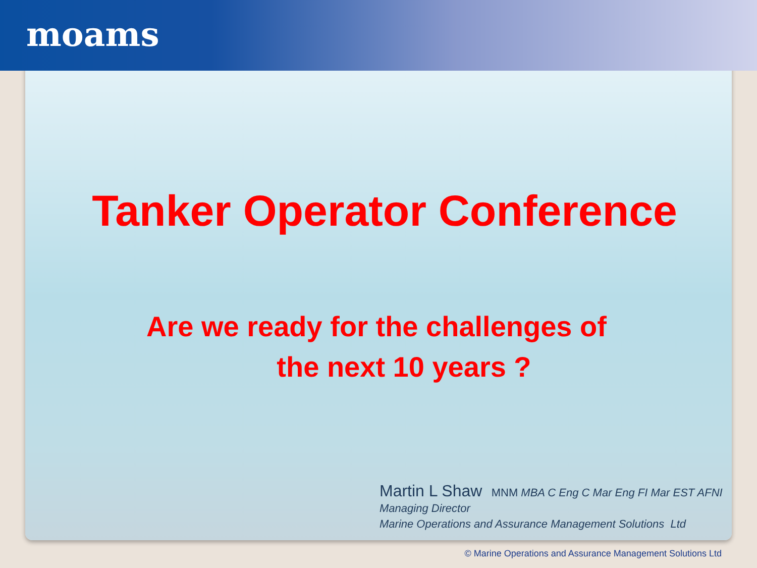moams
Tanker Operator Conference
Are we ready for the challenges of
the next 10 years ?
Martin L Shaw MNM MBA C Eng C Mar Eng FI Mar EST AFNI
Managing Director
Marine Operations and Assurance Management Solutions Ltd
© Marine Operations and Assurance Management Solutions Ltd